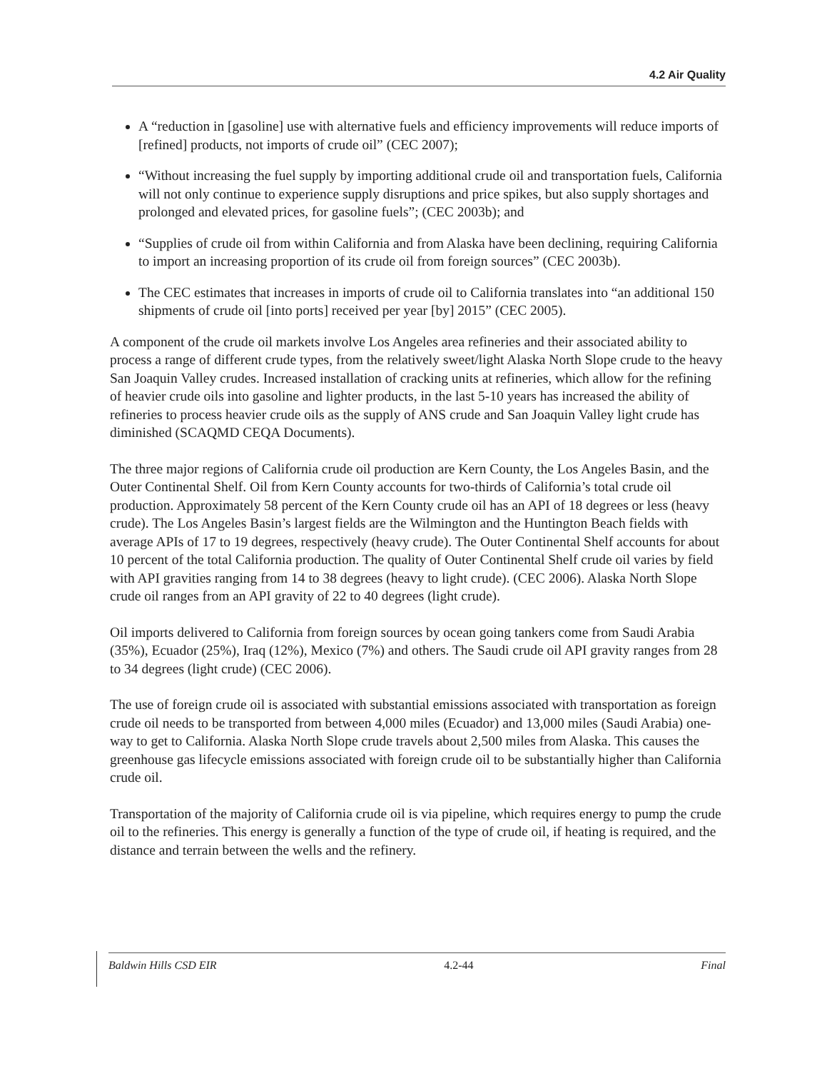4.2 Air Quality
A “reduction in [gasoline] use with alternative fuels and efficiency improvements will reduce imports of [refined] products, not imports of crude oil” (CEC 2007);
“Without increasing the fuel supply by importing additional crude oil and transportation fuels, California will not only continue to experience supply disruptions and price spikes, but also supply shortages and prolonged and elevated prices, for gasoline fuels”; (CEC 2003b); and
“Supplies of crude oil from within California and from Alaska have been declining, requiring California to import an increasing proportion of its crude oil from foreign sources” (CEC 2003b).
The CEC estimates that increases in imports of crude oil to California translates into “an additional 150 shipments of crude oil [into ports] received per year [by] 2015” (CEC 2005).
A component of the crude oil markets involve Los Angeles area refineries and their associated ability to process a range of different crude types, from the relatively sweet/light Alaska North Slope crude to the heavy San Joaquin Valley crudes. Increased installation of cracking units at refineries, which allow for the refining of heavier crude oils into gasoline and lighter products, in the last 5-10 years has increased the ability of refineries to process heavier crude oils as the supply of ANS crude and San Joaquin Valley light crude has diminished (SCAQMD CEQA Documents).
The three major regions of California crude oil production are Kern County, the Los Angeles Basin, and the Outer Continental Shelf. Oil from Kern County accounts for two-thirds of California’s total crude oil production. Approximately 58 percent of the Kern County crude oil has an API of 18 degrees or less (heavy crude). The Los Angeles Basin’s largest fields are the Wilmington and the Huntington Beach fields with average APIs of 17 to 19 degrees, respectively (heavy crude). The Outer Continental Shelf accounts for about 10 percent of the total California production. The quality of Outer Continental Shelf crude oil varies by field with API gravities ranging from 14 to 38 degrees (heavy to light crude). (CEC 2006). Alaska North Slope crude oil ranges from an API gravity of 22 to 40 degrees (light crude).
Oil imports delivered to California from foreign sources by ocean going tankers come from Saudi Arabia (35%), Ecuador (25%), Iraq (12%), Mexico (7%) and others. The Saudi crude oil API gravity ranges from 28 to 34 degrees (light crude) (CEC 2006).
The use of foreign crude oil is associated with substantial emissions associated with transportation as foreign crude oil needs to be transported from between 4,000 miles (Ecuador) and 13,000 miles (Saudi Arabia) one-way to get to California. Alaska North Slope crude travels about 2,500 miles from Alaska. This causes the greenhouse gas lifecycle emissions associated with foreign crude oil to be substantially higher than California crude oil.
Transportation of the majority of California crude oil is via pipeline, which requires energy to pump the crude oil to the refineries. This energy is generally a function of the type of crude oil, if heating is required, and the distance and terrain between the wells and the refinery.
Baldwin Hills CSD EIR 4.2-44 Final